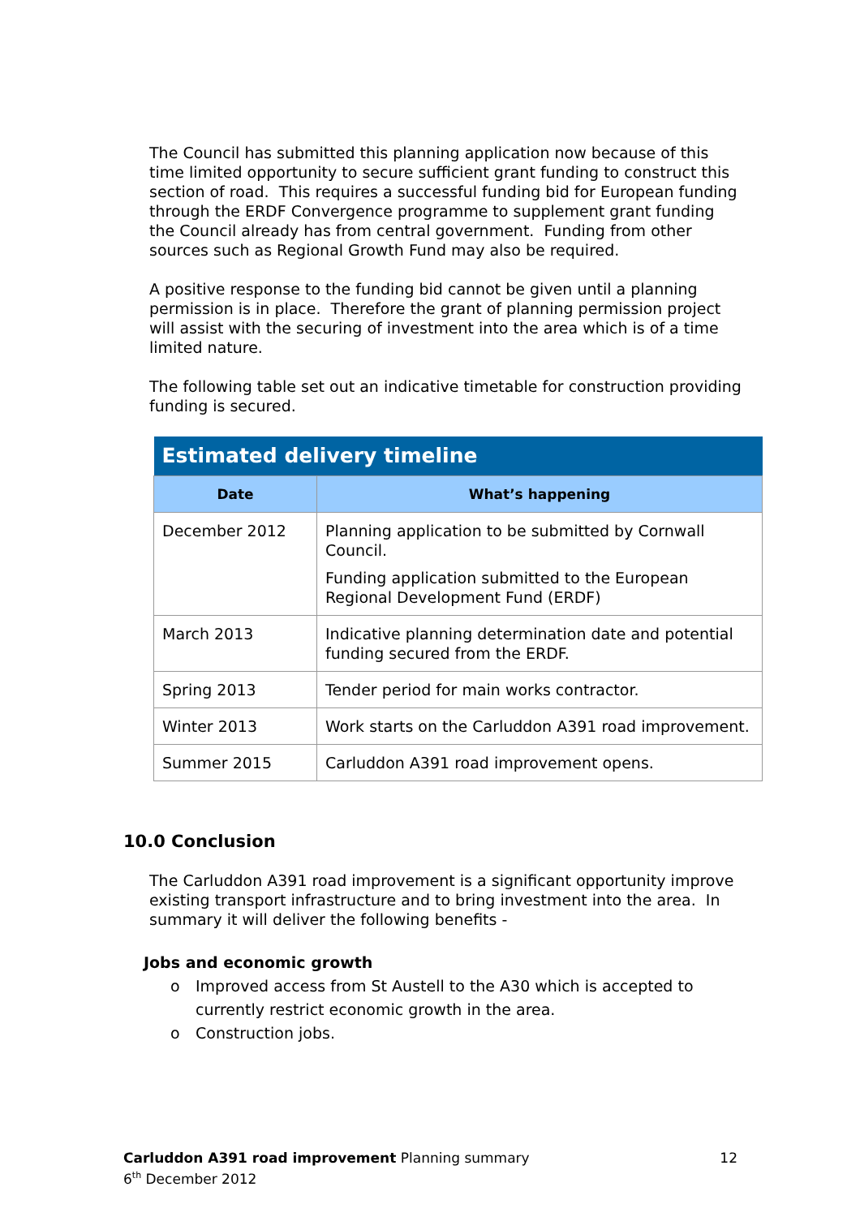The Council has submitted this planning application now because of this time limited opportunity to secure sufficient grant funding to construct this section of road. This requires a successful funding bid for European funding through the ERDF Convergence programme to supplement grant funding the Council already has from central government. Funding from other sources such as Regional Growth Fund may also be required.
A positive response to the funding bid cannot be given until a planning permission is in place. Therefore the grant of planning permission project will assist with the securing of investment into the area which is of a time limited nature.
The following table set out an indicative timetable for construction providing funding is secured.
| Estimated delivery timeline | |
| --- | --- |
| Date | What’s happening |
| December 2012 | Planning application to be submitted by Cornwall Council. Funding application submitted to the European Regional Development Fund (ERDF) |
| March 2013 | Indicative planning determination date and potential funding secured from the ERDF. |
| Spring 2013 | Tender period for main works contractor. |
| Winter 2013 | Work starts on the Carluddon A391 road improvement. |
| Summer 2015 | Carluddon A391 road improvement opens. |
10.0 Conclusion
The Carluddon A391 road improvement is a significant opportunity improve existing transport infrastructure and to bring investment into the area. In summary it will deliver the following benefits -
Jobs and economic growth
o Improved access from St Austell to the A30 which is accepted to currently restrict economic growth in the area.
o Construction jobs.
12 Carluddon A391 road improvement Planning summary
6<sup>th</sup> December 2012